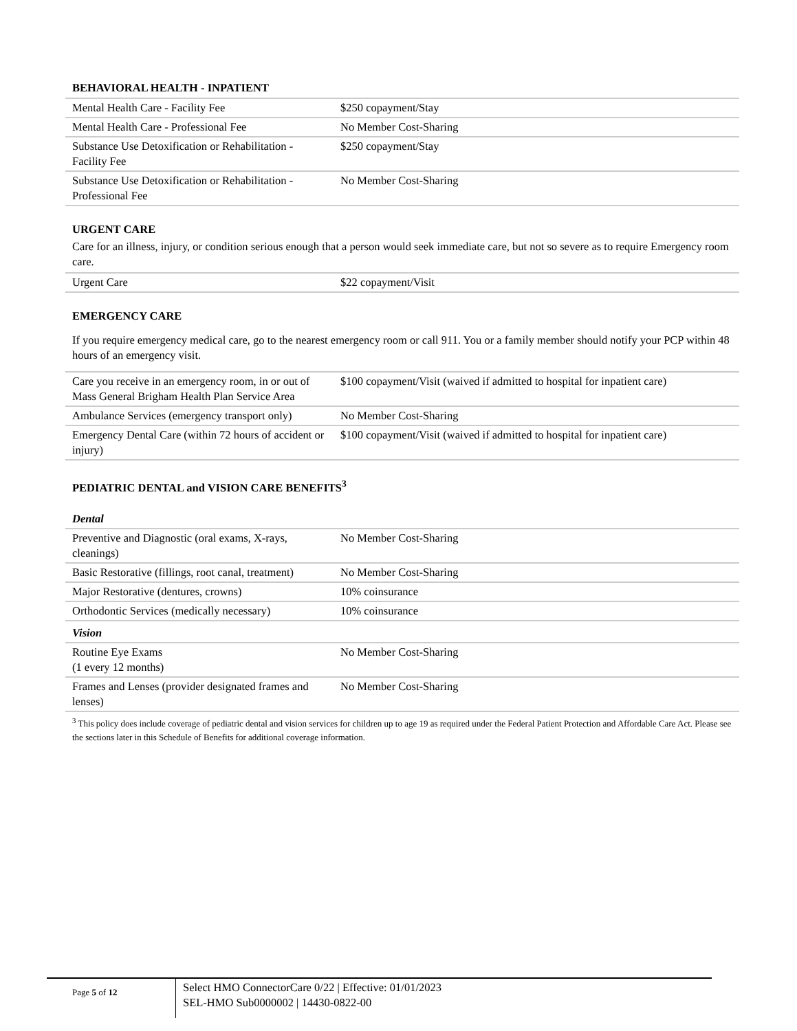BEHAVIORAL HEALTH - INPATIENT
| Mental Health Care - Facility Fee | $250 copayment/Stay |
| Mental Health Care - Professional Fee | No Member Cost-Sharing |
| Substance Use Detoxification or Rehabilitation - Facility Fee | $250 copayment/Stay |
| Substance Use Detoxification or Rehabilitation - Professional Fee | No Member Cost-Sharing |
URGENT CARE
Care for an illness, injury, or condition serious enough that a person would seek immediate care, but not so severe as to require Emergency room care.
| Urgent Care | $22 copayment/Visit |
EMERGENCY CARE
If you require emergency medical care, go to the nearest emergency room or call 911. You or a family member should notify your PCP within 48 hours of an emergency visit.
| Care you receive in an emergency room, in or out of Mass General Brigham Health Plan Service Area | $100 copayment/Visit (waived if admitted to hospital for inpatient care) |
| Ambulance Services (emergency transport only) | No Member Cost-Sharing |
| Emergency Dental Care (within 72 hours of accident or injury) | $100 copayment/Visit (waived if admitted to hospital for inpatient care) |
PEDIATRIC DENTAL and VISION CARE BENEFITS<sup>3</sup>
Dental
| Preventive and Diagnostic (oral exams, X-rays, cleanings) | No Member Cost-Sharing |
| Basic Restorative (fillings, root canal, treatment) | No Member Cost-Sharing |
| Major Restorative (dentures, crowns) | 10% coinsurance |
| Orthodontic Services (medically necessary) | 10% coinsurance |
Vision
| Routine Eye Exams (1 every 12 months) | No Member Cost-Sharing |
| Frames and Lenses (provider designated frames and lenses) | No Member Cost-Sharing |
<sup>3</sup> This policy does include coverage of pediatric dental and vision services for children up to age 19 as required under the Federal Patient Protection and Affordable Care Act. Please see the sections later in this Schedule of Benefits for additional coverage information.
Page 5 of 12
Select HMO ConnectorCare 0/22 | Effective: 01/01/2023
SEL-HMO Sub0000002 | 14430-0822-00